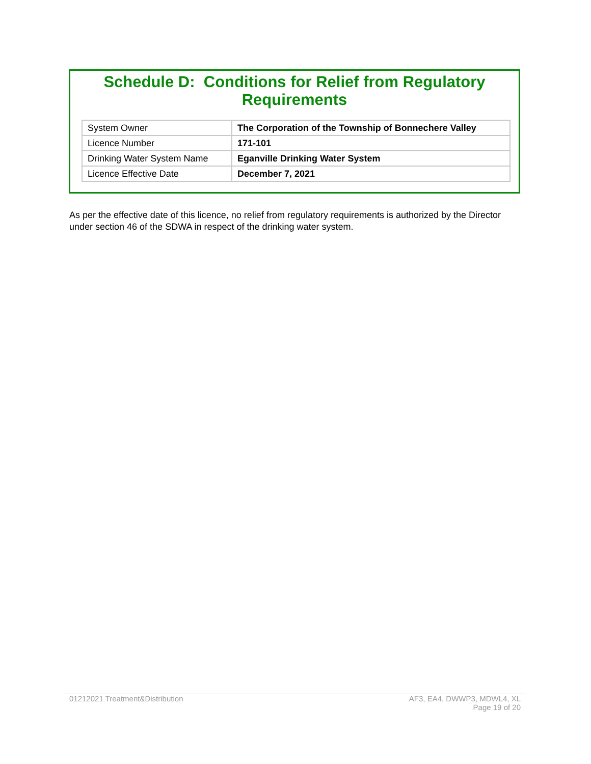Schedule D: Conditions for Relief from Regulatory Requirements
| System Owner | The Corporation of the Township of Bonnechere Valley |
| Licence Number | 171-101 |
| Drinking Water System Name | Eganville Drinking Water System |
| Licence Effective Date | December 7, 2021 |
As per the effective date of this licence, no relief from regulatory requirements is authorized by the Director under section 46 of the SDWA in respect of the drinking water system.
01212021 Treatment&Distribution
AF3, EA4, DWWP3, MDWL4, XL
Page 19 of 20